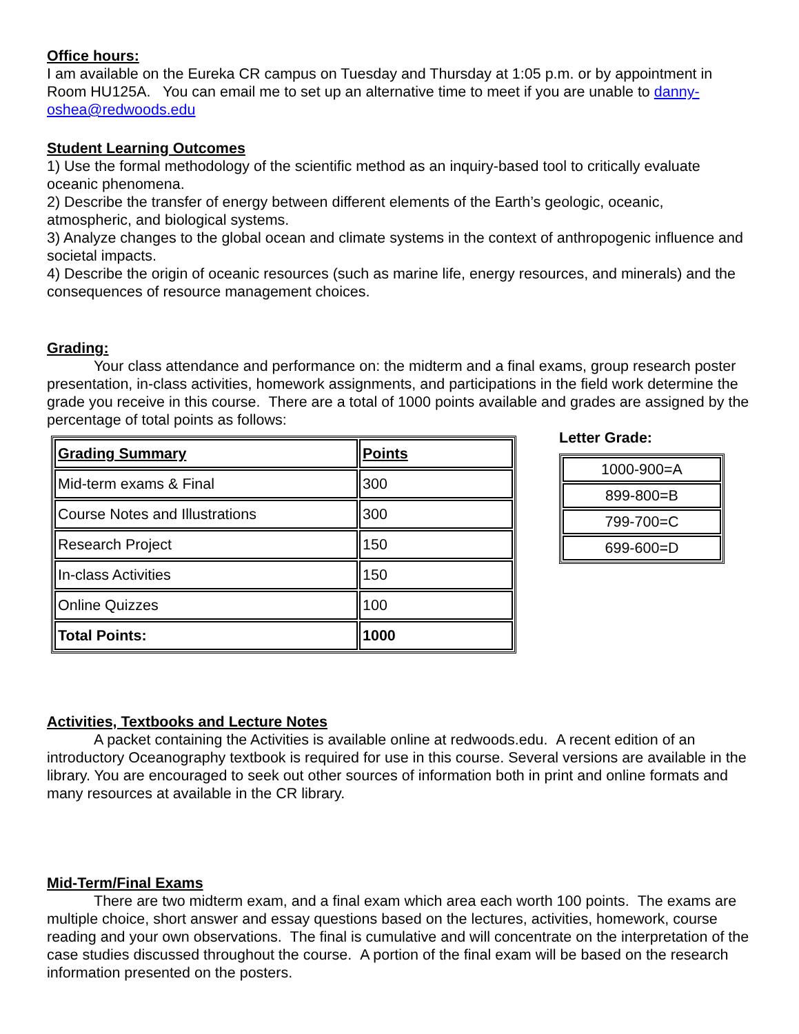Office hours:
I am available on the Eureka CR campus on Tuesday and Thursday at 1:05 p.m. or by appointment in Room HU125A. You can email me to set up an alternative time to meet if you are unable to danny-oshea@redwoods.edu
Student Learning Outcomes
1) Use the formal methodology of the scientific method as an inquiry-based tool to critically evaluate oceanic phenomena.
2) Describe the transfer of energy between different elements of the Earth’s geologic, oceanic, atmospheric, and biological systems.
3) Analyze changes to the global ocean and climate systems in the context of anthropogenic influence and societal impacts.
4) Describe the origin of oceanic resources (such as marine life, energy resources, and minerals) and the consequences of resource management choices.
Grading:
Your class attendance and performance on: the midterm and a final exams, group research poster presentation, in-class activities, homework assignments, and participations in the field work determine the grade you receive in this course. There are a total of 1000 points available and grades are assigned by the percentage of total points as follows:
| Grading Summary | Points |
| Mid-term exams & Final | 300 |
| Course Notes and Illustrations | 300 |
| Research Project | 150 |
| In-class Activities | 150 |
| Online Quizzes | 100 |
| Total Points: | 1000 |
Letter Grade:
| 1000-900=A |
| 899-800=B |
| 799-700=C |
| 699-600=D |
Activities, Textbooks and Lecture Notes
A packet containing the Activities is available online at redwoods.edu. A recent edition of an introductory Oceanography textbook is required for use in this course. Several versions are available in the library. You are encouraged to seek out other sources of information both in print and online formats and many resources at available in the CR library.
Mid-Term/Final Exams
There are two midterm exam, and a final exam which area each worth 100 points. The exams are multiple choice, short answer and essay questions based on the lectures, activities, homework, course reading and your own observations. The final is cumulative and will concentrate on the interpretation of the case studies discussed throughout the course. A portion of the final exam will be based on the research information presented on the posters.